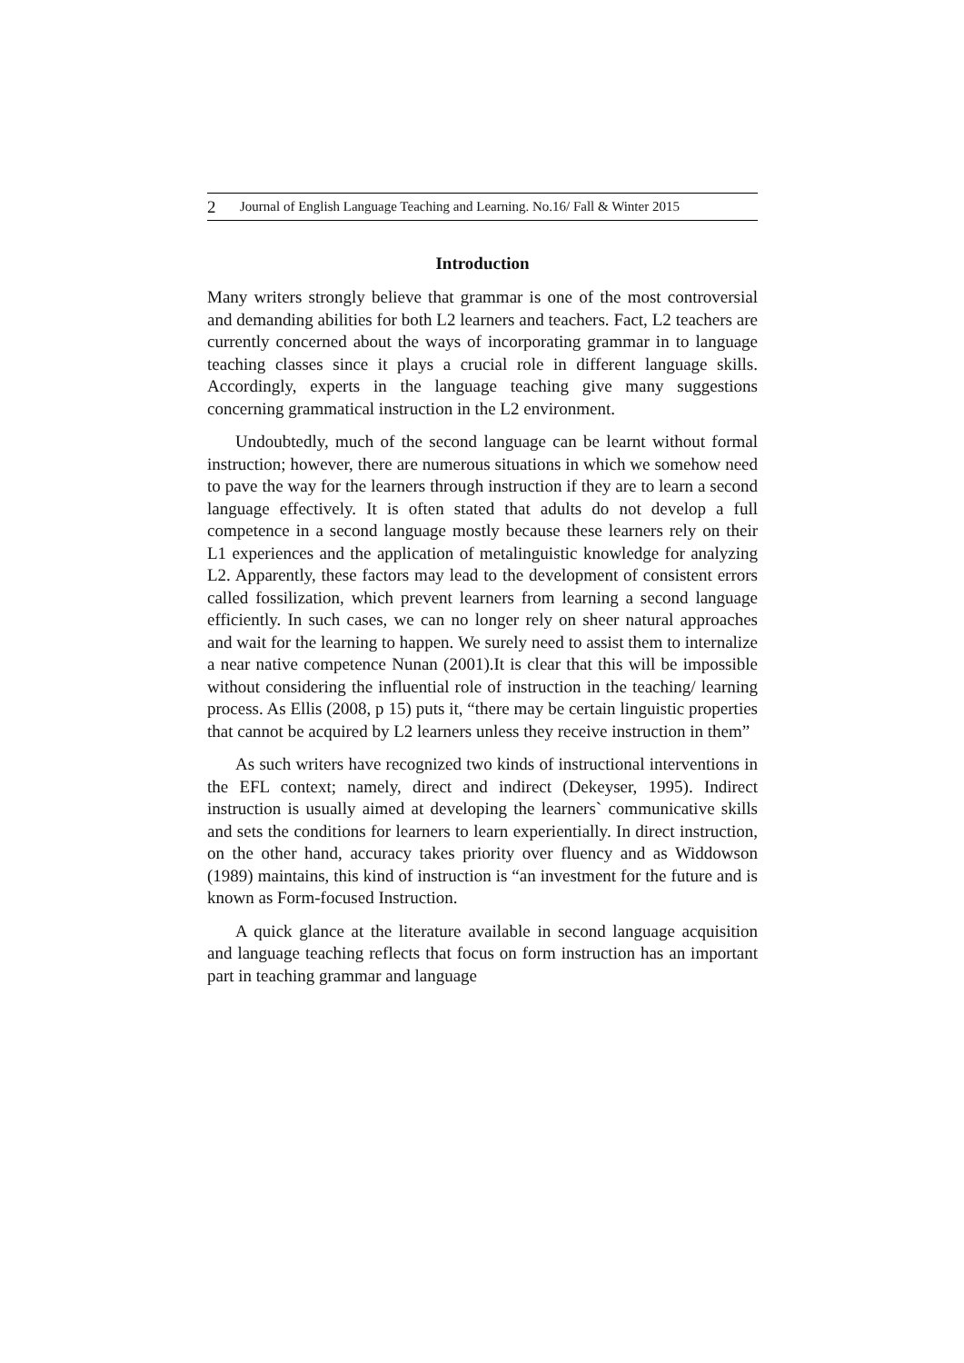2 Journal of English Language Teaching and Learning. No.16/ Fall & Winter 2015
Introduction
Many writers strongly believe that grammar is one of the most controversial and demanding abilities for both L2 learners and teachers. Fact, L2 teachers are currently concerned about the ways of incorporating grammar in to language teaching classes since it plays a crucial role in different language skills. Accordingly, experts in the language teaching give many suggestions concerning grammatical instruction in the L2 environment.
Undoubtedly, much of the second language can be learnt without formal instruction; however, there are numerous situations in which we somehow need to pave the way for the learners through instruction if they are to learn a second language effectively. It is often stated that adults do not develop a full competence in a second language mostly because these learners rely on their L1 experiences and the application of metalinguistic knowledge for analyzing L2. Apparently, these factors may lead to the development of consistent errors called fossilization, which prevent learners from learning a second language efficiently. In such cases, we can no longer rely on sheer natural approaches and wait for the learning to happen. We surely need to assist them to internalize a near native competence Nunan (2001).It is clear that this will be impossible without considering the influential role of instruction in the teaching/ learning process. As Ellis (2008, p 15) puts it, “there may be certain linguistic properties that cannot be acquired by L2 learners unless they receive instruction in them”
As such writers have recognized two kinds of instructional interventions in the EFL context; namely, direct and indirect (Dekeyser, 1995). Indirect instruction is usually aimed at developing the learners` communicative skills and sets the conditions for learners to learn experientially. In direct instruction, on the other hand, accuracy takes priority over fluency and as Widdowson (1989) maintains, this kind of instruction is “an investment for the future and is known as Form-focused Instruction.
A quick glance at the literature available in second language acquisition and language teaching reflects that focus on form instruction has an important part in teaching grammar and language